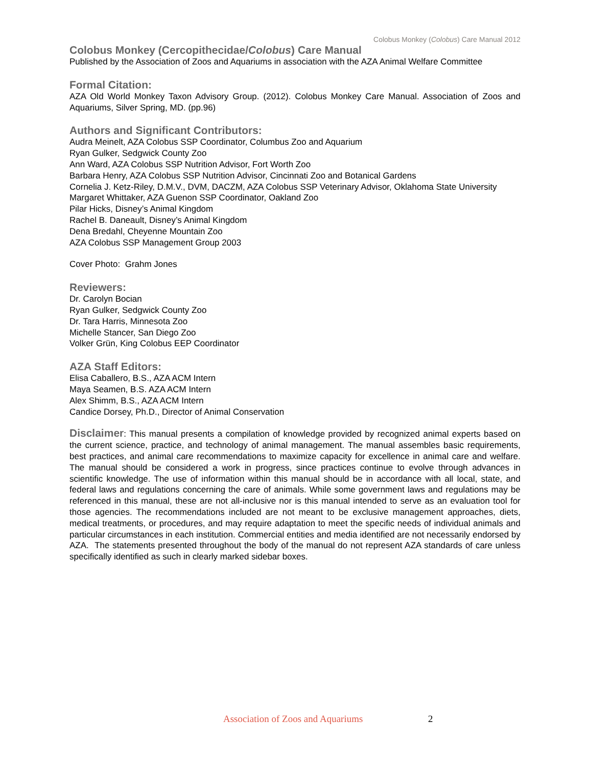Colobus Monkey (Colobus) Care Manual 2012
Colobus Monkey (Cercopithecidae/Colobus) Care Manual
Published by the Association of Zoos and Aquariums in association with the AZA Animal Welfare Committee
Formal Citation:
AZA Old World Monkey Taxon Advisory Group. (2012). Colobus Monkey Care Manual. Association of Zoos and Aquariums, Silver Spring, MD. (pp.96)
Authors and Significant Contributors:
Audra Meinelt, AZA Colobus SSP Coordinator, Columbus Zoo and Aquarium
Ryan Gulker, Sedgwick County Zoo
Ann Ward, AZA Colobus SSP Nutrition Advisor, Fort Worth Zoo
Barbara Henry, AZA Colobus SSP Nutrition Advisor, Cincinnati Zoo and Botanical Gardens
Cornelia J. Ketz-Riley, D.M.V., DVM, DACZM, AZA Colobus SSP Veterinary Advisor, Oklahoma State University
Margaret Whittaker, AZA Guenon SSP Coordinator, Oakland Zoo
Pilar Hicks, Disney’s Animal Kingdom
Rachel B. Daneault, Disney’s Animal Kingdom
Dena Bredahl, Cheyenne Mountain Zoo
AZA Colobus SSP Management Group 2003
Cover Photo: Grahm Jones
Reviewers:
Dr. Carolyn Bocian
Ryan Gulker, Sedgwick County Zoo
Dr. Tara Harris, Minnesota Zoo
Michelle Stancer, San Diego Zoo
Volker Grün, King Colobus EEP Coordinator
AZA Staff Editors:
Elisa Caballero, B.S., AZA ACM Intern
Maya Seamen, B.S. AZA ACM Intern
Alex Shimm, B.S., AZA ACM Intern
Candice Dorsey, Ph.D., Director of Animal Conservation
Disclaimer: This manual presents a compilation of knowledge provided by recognized animal experts based on the current science, practice, and technology of animal management. The manual assembles basic requirements, best practices, and animal care recommendations to maximize capacity for excellence in animal care and welfare. The manual should be considered a work in progress, since practices continue to evolve through advances in scientific knowledge. The use of information within this manual should be in accordance with all local, state, and federal laws and regulations concerning the care of animals. While some government laws and regulations may be referenced in this manual, these are not all-inclusive nor is this manual intended to serve as an evaluation tool for those agencies. The recommendations included are not meant to be exclusive management approaches, diets, medical treatments, or procedures, and may require adaptation to meet the specific needs of individual animals and particular circumstances in each institution. Commercial entities and media identified are not necessarily endorsed by AZA. The statements presented throughout the body of the manual do not represent AZA standards of care unless specifically identified as such in clearly marked sidebar boxes.
Association of Zoos and Aquariums 2